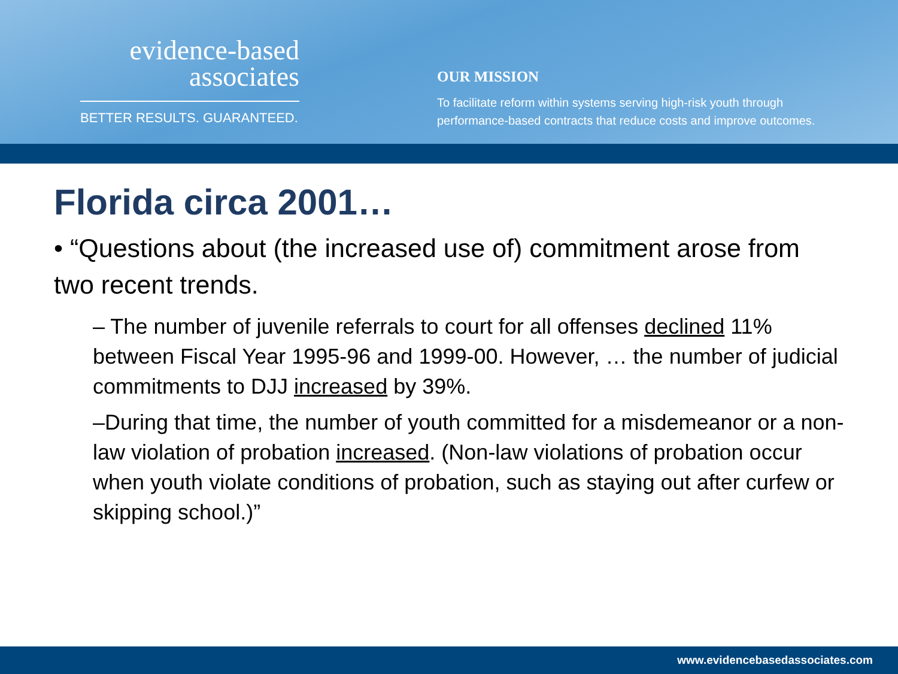evidence-based
associates
BETTER RESULTS. GUARANTEED.
OUR MISSION
To facilitate reform within systems serving high-risk youth through
performance-based contracts that reduce costs and improve outcomes.
Florida circa 2001…
• “Questions about (the increased use of) commitment arose from two recent trends.
– The number of juvenile referrals to court for all offenses declined 11% between Fiscal Year 1995-96 and 1999-00. However, … the number of judicial commitments to DJJ increased by 39%.
–During that time, the number of youth committed for a misdemeanor or a non-law violation of probation increased. (Non-law violations of probation occur when youth violate conditions of probation, such as staying out after curfew or skipping school.)”
www.evidencebasedassociates.com